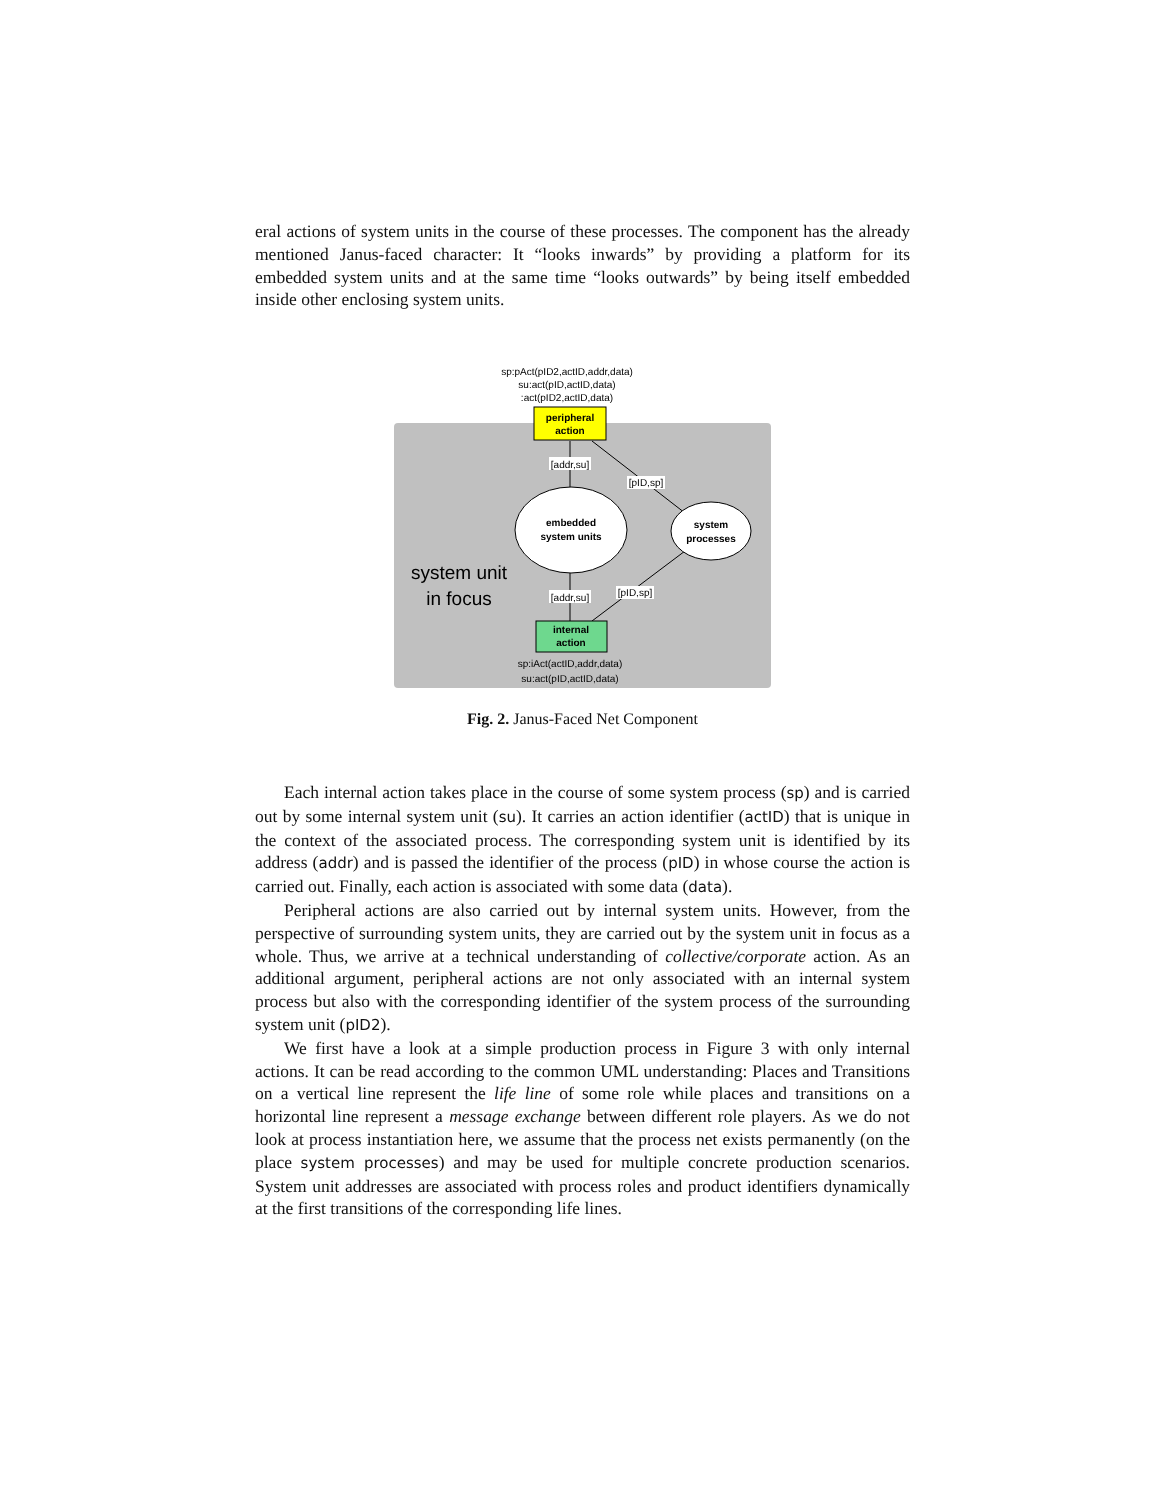eral actions of system units in the course of these processes. The component has the already mentioned Janus-faced character: It “looks inwards” by providing a platform for its embedded system units and at the same time “looks outwards” by being itself embedded inside other enclosing system units.
sp:pAct(pID2,actID,addr,data)
su:act(pID,actID,data)
:act(pID2,actID,data)
peripheral
action
[addr,su]
[pID,sp]
embedded
system units
system
processes
system unit
in focus
[addr,su]
[pID,sp]
internal
action
sp:iAct(actID,addr,data)
su:act(pID,actID,data)
Fig. 2. Janus-Faced Net Component
Each internal action takes place in the course of some system process (sp) and is carried out by some internal system unit (su). It carries an action identifier (actID) that is unique in the context of the associated process. The corresponding system unit is identified by its address (addr) and is passed the identifier of the process (pID) in whose course the action is carried out. Finally, each action is associated with some data (data).
Peripheral actions are also carried out by internal system units. However, from the perspective of surrounding system units, they are carried out by the system unit in focus as a whole. Thus, we arrive at a technical understanding of collective/corporate action. As an additional argument, peripheral actions are not only associated with an internal system process but also with the corresponding identifier of the system process of the surrounding system unit (pID2).
We first have a look at a simple production process in Figure 3 with only internal actions. It can be read according to the common UML understanding: Places and Transitions on a vertical line represent the life line of some role while places and transitions on a horizontal line represent a message exchange between different role players. As we do not look at process instantiation here, we assume that the process net exists permanently (on the place system processes) and may be used for multiple concrete production scenarios. System unit addresses are associated with process roles and product identifiers dynamically at the first transitions of the corresponding life lines.